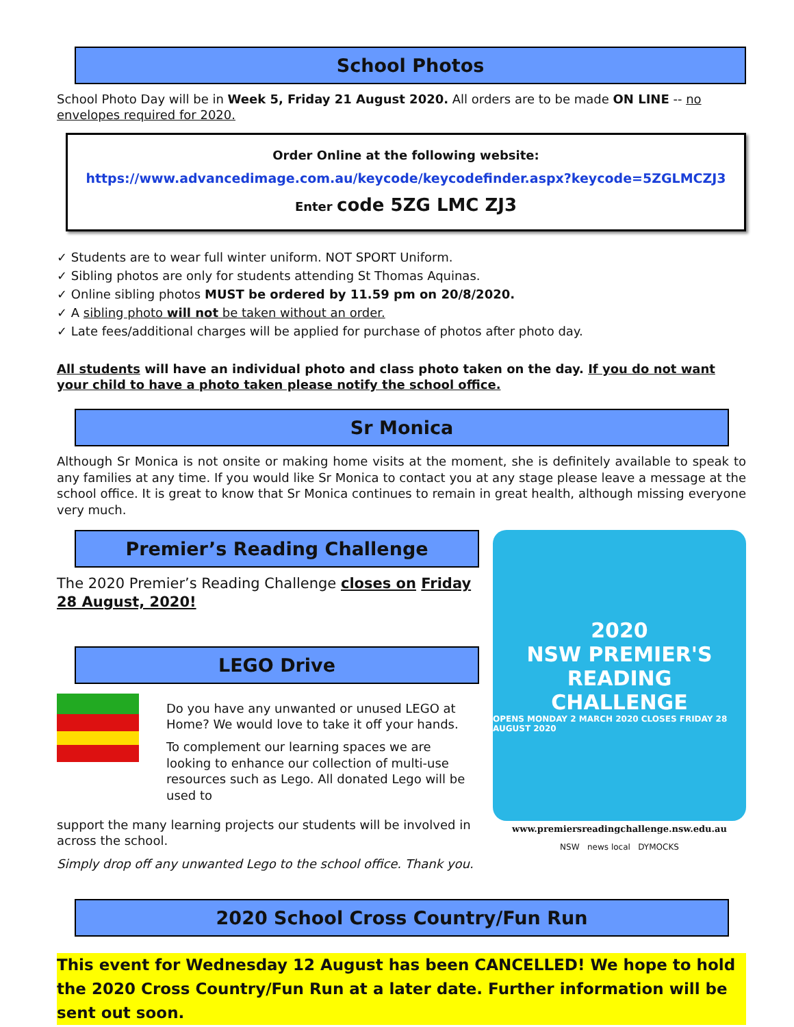School Photos
School Photo Day will be in Week 5, Friday 21 August 2020. All orders are to be made ON LINE -- no envelopes required for 2020.
Order Online at the following website:
https://www.advancedimage.com.au/keycode/keycodefinder.aspx?keycode=5ZGLMCZJ3
Enter code 5ZG LMC ZJ3
✓ Students are to wear full winter uniform. NOT SPORT Uniform.
✓ Sibling photos are only for students attending St Thomas Aquinas.
✓ Online sibling photos MUST be ordered by 11.59 pm on 20/8/2020.
✓ A sibling photo will not be taken without an order.
✓ Late fees/additional charges will be applied for purchase of photos after photo day.
All students will have an individual photo and class photo taken on the day. If you do not want your child to have a photo taken please notify the school office.
Sr Monica
Although Sr Monica is not onsite or making home visits at the moment, she is definitely available to speak to any families at any time. If you would like Sr Monica to contact you at any stage please leave a message at the school office. It is great to know that Sr Monica continues to remain in great health, although missing everyone very much.
Premier’s Reading Challenge
The 2020 Premier’s Reading Challenge closes on Friday 28 August, 2020!
LEGO Drive
Do you have any unwanted or unused LEGO at Home? We would love to take it off your hands.
To complement our learning spaces we are looking to enhance our collection of multi-use resources such as Lego. All donated Lego will be used to
support the many learning projects our students will be involved in across the school.
Simply drop off any unwanted Lego to the school office. Thank you.
2020
NSW PREMIER'S
READING
CHALLENGE
OPENS MONDAY 2 MARCH 2020 CLOSES FRIDAY 28 AUGUST 2020
www.premiersreadingchallenge.nsw.edu.au
NSW news local DYMOCKS
2020 School Cross Country/Fun Run
This event for Wednesday 12 August has been CANCELLED! We hope to hold the 2020 Cross Country/Fun Run at a later date. Further information will be sent out soon.